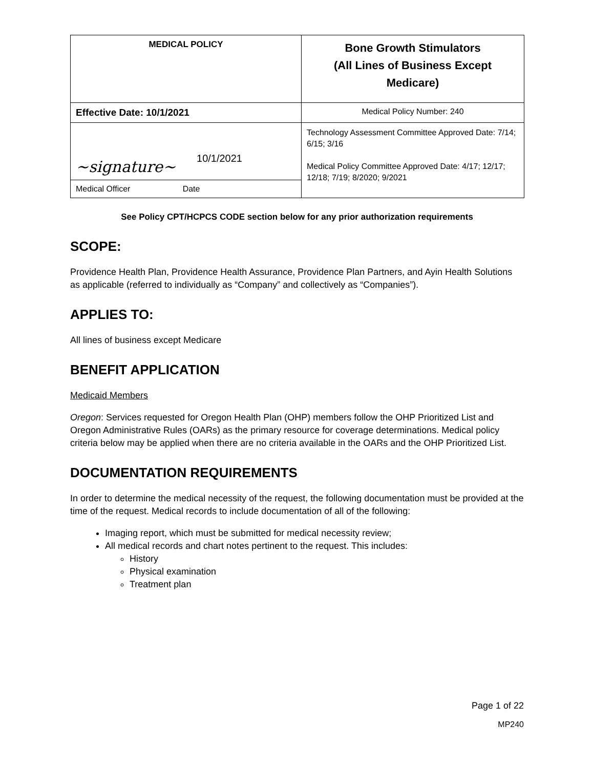| MEDICAL POLICY | Bone Growth Stimulators (All Lines of Business Except Medicare) |
| Effective Date: 10/1/2021 | Medical Policy Number: 240 |
| ~signature~ 10/1/2021 | Technology Assessment Committee Approved Date: 7/14; 6/15; 3/16 Medical Policy Committee Approved Date: 4/17; 12/17; 12/18; 7/19; 8/2020; 9/2021 |
| Medical Officer Date | |
See Policy CPT/HCPCS CODE section below for any prior authorization requirements
SCOPE:
Providence Health Plan, Providence Health Assurance, Providence Plan Partners, and Ayin Health Solutions as applicable (referred to individually as “Company” and collectively as “Companies”).
APPLIES TO:
All lines of business except Medicare
BENEFIT APPLICATION
Medicaid Members
Oregon: Services requested for Oregon Health Plan (OHP) members follow the OHP Prioritized List and Oregon Administrative Rules (OARs) as the primary resource for coverage determinations. Medical policy criteria below may be applied when there are no criteria available in the OARs and the OHP Prioritized List.
DOCUMENTATION REQUIREMENTS
In order to determine the medical necessity of the request, the following documentation must be provided at the time of the request. Medical records to include documentation of all of the following:
Imaging report, which must be submitted for medical necessity review;
All medical records and chart notes pertinent to the request. This includes:
History
Physical examination
Treatment plan
Page 1 of 22
MP240